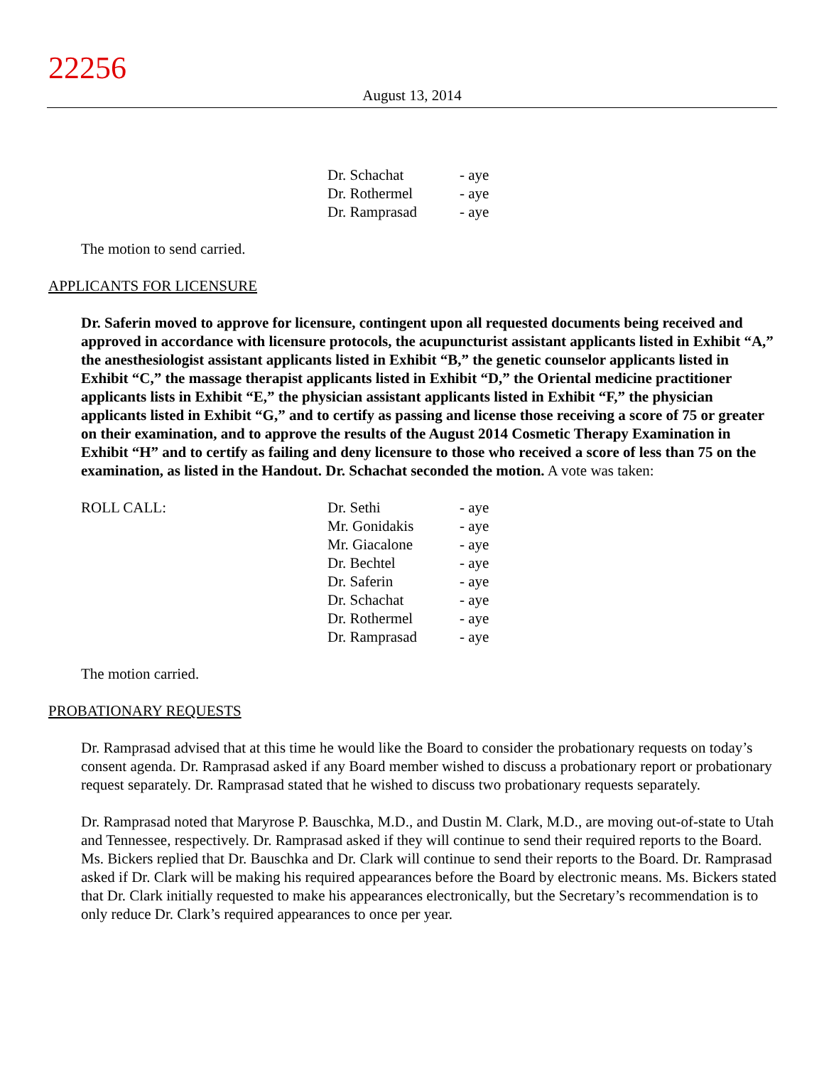22256
August 13, 2014
| Dr. Schachat | - aye |
| Dr. Rothermel | - aye |
| Dr. Ramprasad | - aye |
The motion to send carried.
APPLICANTS FOR LICENSURE
Dr. Saferin moved to approve for licensure, contingent upon all requested documents being received and approved in accordance with licensure protocols, the acupuncturist assistant applicants listed in Exhibit “A,” the anesthesiologist assistant applicants listed in Exhibit “B,” the genetic counselor applicants listed in Exhibit “C,” the massage therapist applicants listed in Exhibit “D,” the Oriental medicine practitioner applicants lists in Exhibit “E,” the physician assistant applicants listed in Exhibit “F,” the physician applicants listed in Exhibit “G,” and to certify as passing and license those receiving a score of 75 or greater on their examination, and to approve the results of the August 2014 Cosmetic Therapy Examination in Exhibit “H” and to certify as failing and deny licensure to those who received a score of less than 75 on the examination, as listed in the Handout. Dr. Schachat seconded the motion. A vote was taken:
| ROLL CALL: | Dr. Sethi | - aye |
| | Mr. Gonidakis | - aye |
| | Mr. Giacalone | - aye |
| | Dr. Bechtel | - aye |
| | Dr. Saferin | - aye |
| | Dr. Schachat | - aye |
| | Dr. Rothermel | - aye |
| | Dr. Ramprasad | - aye |
The motion carried.
PROBATIONARY REQUESTS
Dr. Ramprasad advised that at this time he would like the Board to consider the probationary requests on today’s consent agenda. Dr. Ramprasad asked if any Board member wished to discuss a probationary report or probationary request separately. Dr. Ramprasad stated that he wished to discuss two probationary requests separately.
Dr. Ramprasad noted that Maryrose P. Bauschka, M.D., and Dustin M. Clark, M.D., are moving out-of-state to Utah and Tennessee, respectively. Dr. Ramprasad asked if they will continue to send their required reports to the Board. Ms. Bickers replied that Dr. Bauschka and Dr. Clark will continue to send their reports to the Board. Dr. Ramprasad asked if Dr. Clark will be making his required appearances before the Board by electronic means. Ms. Bickers stated that Dr. Clark initially requested to make his appearances electronically, but the Secretary’s recommendation is to only reduce Dr. Clark’s required appearances to once per year.